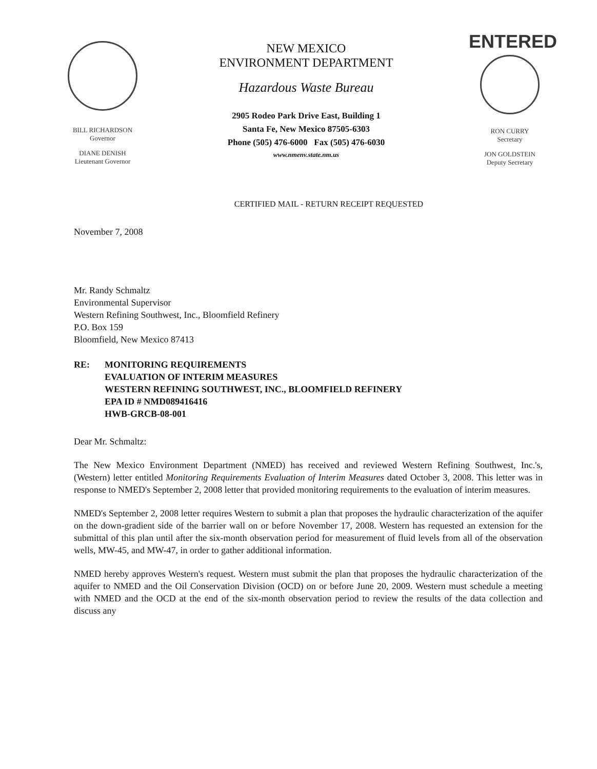BILL RICHARDSON
Governor
DIANE DENISH
Lieutenant Governor
NEW MEXICO
ENVIRONMENT DEPARTMENT
Hazardous Waste Bureau
2905 Rodeo Park Drive East, Building 1
Santa Fe, New Mexico 87505-6303
Phone (505) 476-6000 Fax (505) 476-6030
www.nmenv.state.nm.us
ENTERED
RON CURRY
Secretary
JON GOLDSTEIN
Deputy Secretary
CERTIFIED MAIL - RETURN RECEIPT REQUESTED
November 7, 2008
Mr. Randy Schmaltz
Environmental Supervisor
Western Refining Southwest, Inc., Bloomfield Refinery
P.O. Box 159
Bloomfield, New Mexico 87413
RE: MONITORING REQUIREMENTS
EVALUATION OF INTERIM MEASURES
WESTERN REFINING SOUTHWEST, INC., BLOOMFIELD REFINERY
EPA ID # NMD089416416
HWB-GRCB-08-001
Dear Mr. Schmaltz:
The New Mexico Environment Department (NMED) has received and reviewed Western Refining Southwest, Inc.'s, (Western) letter entitled Monitoring Requirements Evaluation of Interim Measures dated October 3, 2008. This letter was in response to NMED's September 2, 2008 letter that provided monitoring requirements to the evaluation of interim measures.
NMED's September 2, 2008 letter requires Western to submit a plan that proposes the hydraulic characterization of the aquifer on the down-gradient side of the barrier wall on or before November 17, 2008. Western has requested an extension for the submittal of this plan until after the six-month observation period for measurement of fluid levels from all of the observation wells, MW-45, and MW-47, in order to gather additional information.
NMED hereby approves Western's request. Western must submit the plan that proposes the hydraulic characterization of the aquifer to NMED and the Oil Conservation Division (OCD) on or before June 20, 2009. Western must schedule a meeting with NMED and the OCD at the end of the six-month observation period to review the results of the data collection and discuss any